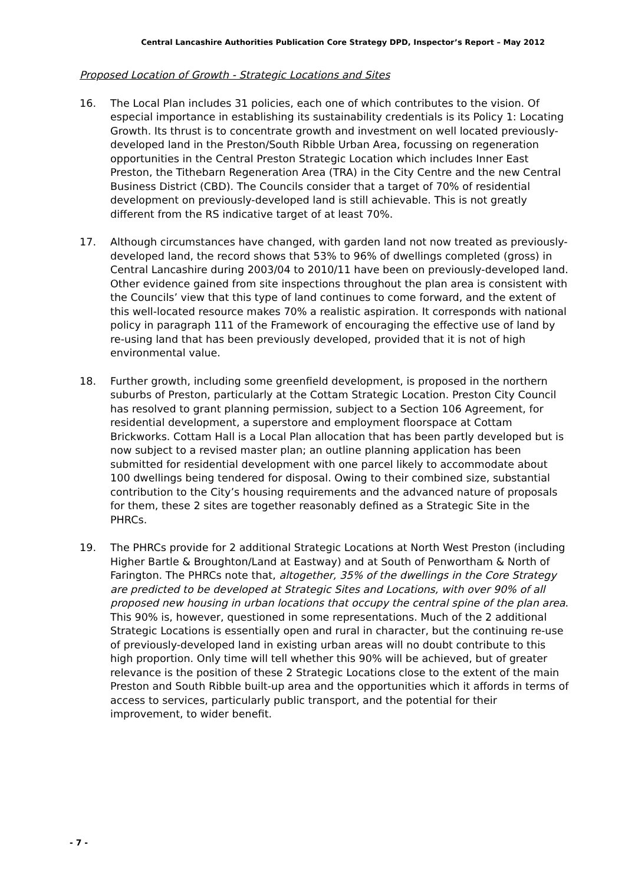Central Lancashire Authorities Publication Core Strategy DPD, Inspector’s Report – May 2012
Proposed Location of Growth - Strategic Locations and Sites
16. The Local Plan includes 31 policies, each one of which contributes to the vision. Of especial importance in establishing its sustainability credentials is its Policy 1: Locating Growth. Its thrust is to concentrate growth and investment on well located previously-developed land in the Preston/South Ribble Urban Area, focussing on regeneration opportunities in the Central Preston Strategic Location which includes Inner East Preston, the Tithebarn Regeneration Area (TRA) in the City Centre and the new Central Business District (CBD). The Councils consider that a target of 70% of residential development on previously-developed land is still achievable. This is not greatly different from the RS indicative target of at least 70%.
17. Although circumstances have changed, with garden land not now treated as previously-developed land, the record shows that 53% to 96% of dwellings completed (gross) in Central Lancashire during 2003/04 to 2010/11 have been on previously-developed land. Other evidence gained from site inspections throughout the plan area is consistent with the Councils’ view that this type of land continues to come forward, and the extent of this well-located resource makes 70% a realistic aspiration. It corresponds with national policy in paragraph 111 of the Framework of encouraging the effective use of land by re-using land that has been previously developed, provided that it is not of high environmental value.
18. Further growth, including some greenfield development, is proposed in the northern suburbs of Preston, particularly at the Cottam Strategic Location. Preston City Council has resolved to grant planning permission, subject to a Section 106 Agreement, for residential development, a superstore and employment floorspace at Cottam Brickworks. Cottam Hall is a Local Plan allocation that has been partly developed but is now subject to a revised master plan; an outline planning application has been submitted for residential development with one parcel likely to accommodate about 100 dwellings being tendered for disposal. Owing to their combined size, substantial contribution to the City’s housing requirements and the advanced nature of proposals for them, these 2 sites are together reasonably defined as a Strategic Site in the PHRCs.
19. The PHRCs provide for 2 additional Strategic Locations at North West Preston (including Higher Bartle & Broughton/Land at Eastway) and at South of Penwortham & North of Farington. The PHRCs note that, altogether, 35% of the dwellings in the Core Strategy are predicted to be developed at Strategic Sites and Locations, with over 90% of all proposed new housing in urban locations that occupy the central spine of the plan area. This 90% is, however, questioned in some representations. Much of the 2 additional Strategic Locations is essentially open and rural in character, but the continuing re-use of previously-developed land in existing urban areas will no doubt contribute to this high proportion. Only time will tell whether this 90% will be achieved, but of greater relevance is the position of these 2 Strategic Locations close to the extent of the main Preston and South Ribble built-up area and the opportunities which it affords in terms of access to services, particularly public transport, and the potential for their improvement, to wider benefit.
- 7 -